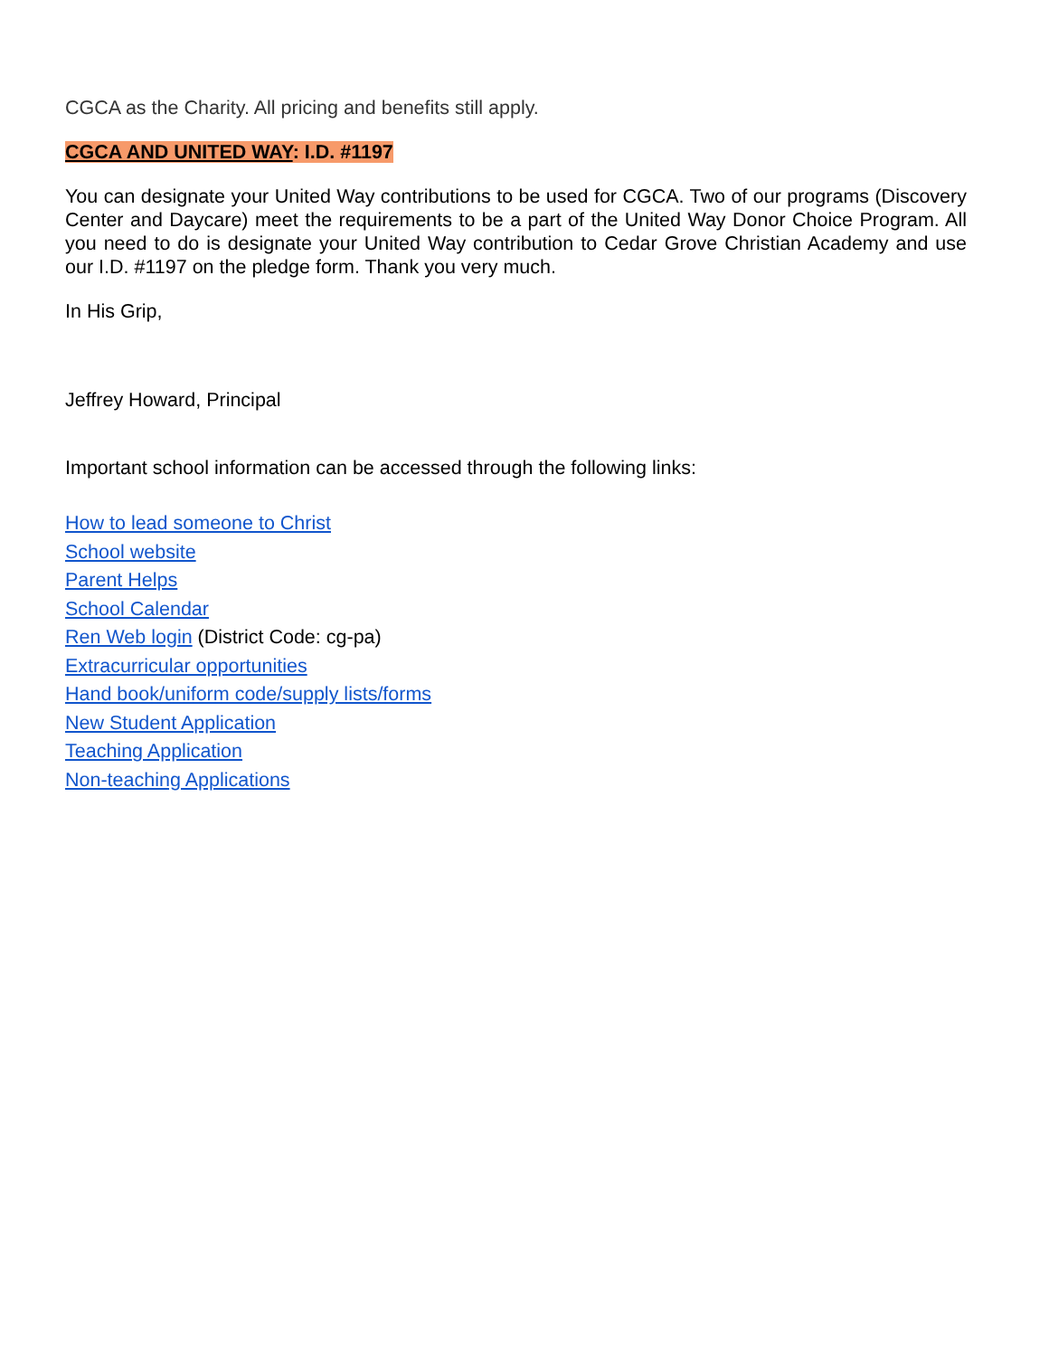CGCA as the Charity. All pricing and benefits still apply.
CGCA AND UNITED WAY: I.D. #1197
You can designate your United Way contributions to be used for CGCA. Two of our programs (Discovery Center and Daycare) meet the requirements to be a part of the United Way Donor Choice Program. All you need to do is designate your United Way contribution to Cedar Grove Christian Academy and use our I.D. #1197 on the pledge form. Thank you very much.
In His Grip,
Jeffrey Howard, Principal
Important school information can be accessed through the following links:
How to lead someone to Christ
School website
Parent Helps
School Calendar
Ren Web login (District Code: cg-pa)
Extracurricular opportunities
Hand book/uniform code/supply lists/forms
New Student Application
Teaching Application
Non-teaching Applications